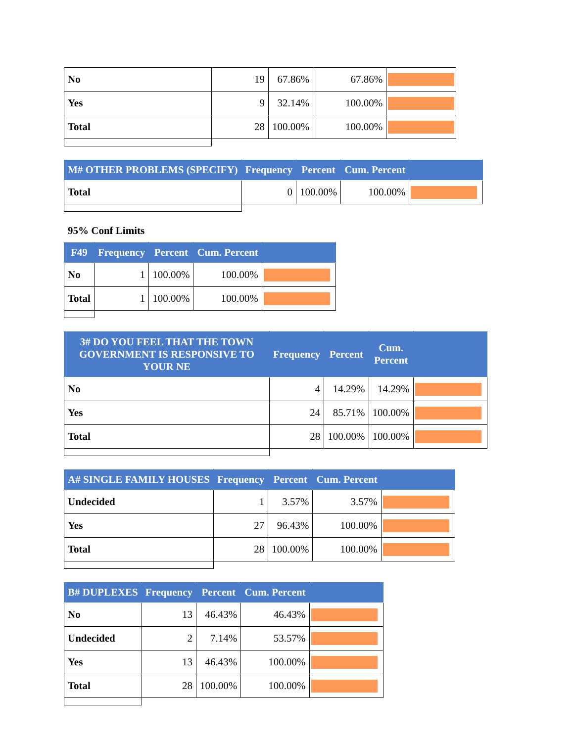| No | 19 | 67.86% | 67.86% | |
| Yes | 9 | 32.14% | 100.00% | |
| Total | 28 | 100.00% | 100.00% | |
| M# OTHER PROBLEMS (SPECIFY) | Frequency | Percent | Cum. Percent | |
| --- | --- | --- | --- | --- |
| Total | 0 | 100.00% | 100.00% | |
95% Conf Limits
| F49 | Frequency | Percent | Cum. Percent | |
| --- | --- | --- | --- | --- |
| No | 1 | 100.00% | 100.00% | |
| Total | 1 | 100.00% | 100.00% | |
| 3# DO YOU FEEL THAT THE TOWN GOVERNMENT IS RESPONSIVE TO YOUR NE | Frequency | Percent | Cum. Percent | |
| --- | --- | --- | --- | --- |
| No | 4 | 14.29% | 14.29% | |
| Yes | 24 | 85.71% | 100.00% | |
| Total | 28 | 100.00% | 100.00% | |
| A# SINGLE FAMILY HOUSES | Frequency | Percent | Cum. Percent | |
| --- | --- | --- | --- | --- |
| Undecided | 1 | 3.57% | 3.57% | |
| Yes | 27 | 96.43% | 100.00% | |
| Total | 28 | 100.00% | 100.00% | |
| B# DUPLEXES | Frequency | Percent | Cum. Percent | |
| --- | --- | --- | --- | --- |
| No | 13 | 46.43% | 46.43% | |
| Undecided | 2 | 7.14% | 53.57% | |
| Yes | 13 | 46.43% | 100.00% | |
| Total | 28 | 100.00% | 100.00% | |